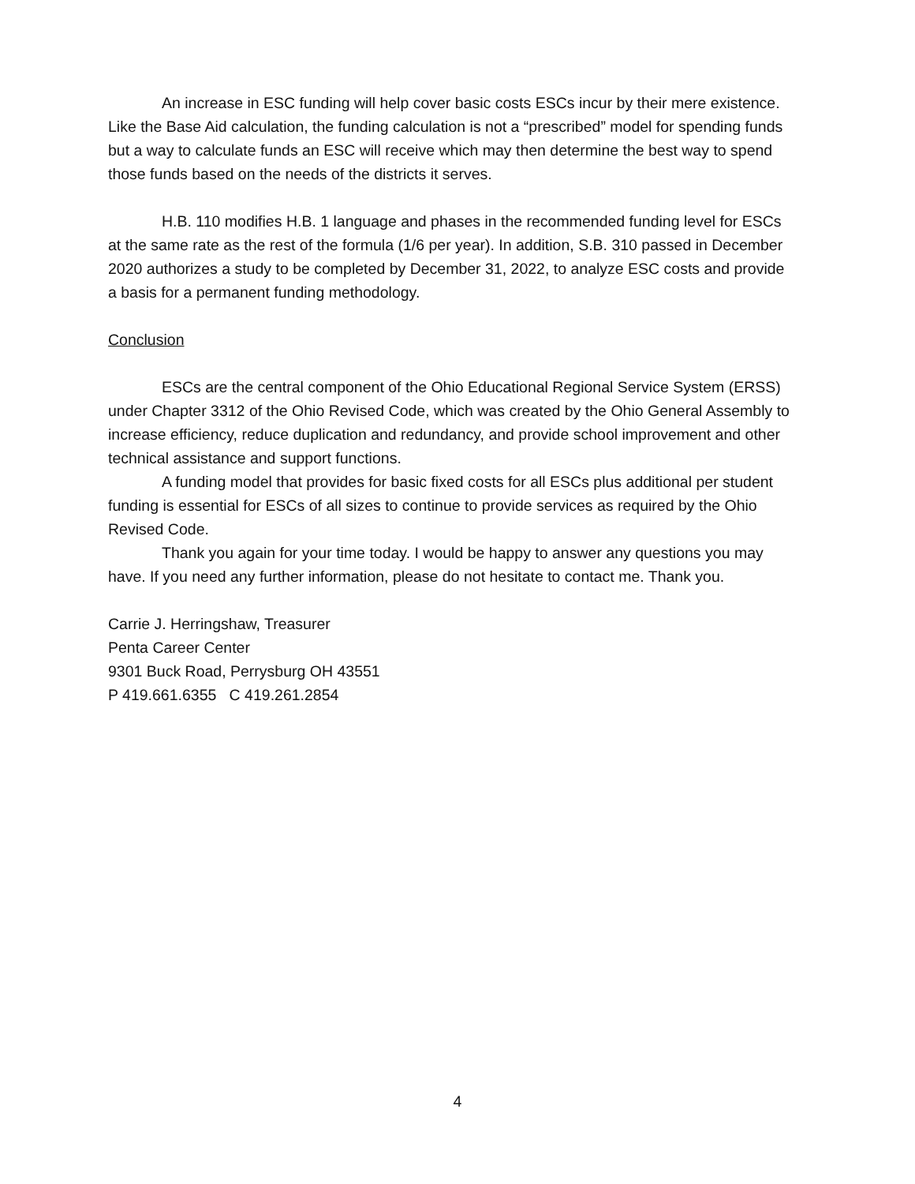An increase in ESC funding will help cover basic costs ESCs incur by their mere existence. Like the Base Aid calculation, the funding calculation is not a “prescribed” model for spending funds but a way to calculate funds an ESC will receive which may then determine the best way to spend those funds based on the needs of the districts it serves.
H.B. 110 modifies H.B. 1 language and phases in the recommended funding level for ESCs at the same rate as the rest of the formula (1/6 per year). In addition, S.B. 310 passed in December 2020 authorizes a study to be completed by December 31, 2022, to analyze ESC costs and provide a basis for a permanent funding methodology.
Conclusion
ESCs are the central component of the Ohio Educational Regional Service System (ERSS) under Chapter 3312 of the Ohio Revised Code, which was created by the Ohio General Assembly to increase efficiency, reduce duplication and redundancy, and provide school improvement and other technical assistance and support functions.
A funding model that provides for basic fixed costs for all ESCs plus additional per student funding is essential for ESCs of all sizes to continue to provide services as required by the Ohio Revised Code.
Thank you again for your time today. I would be happy to answer any questions you may have. If you need any further information, please do not hesitate to contact me. Thank you.
Carrie J. Herringshaw, Treasurer
Penta Career Center
9301 Buck Road, Perrysburg OH 43551
P 419.661.6355 C 419.261.2854
4